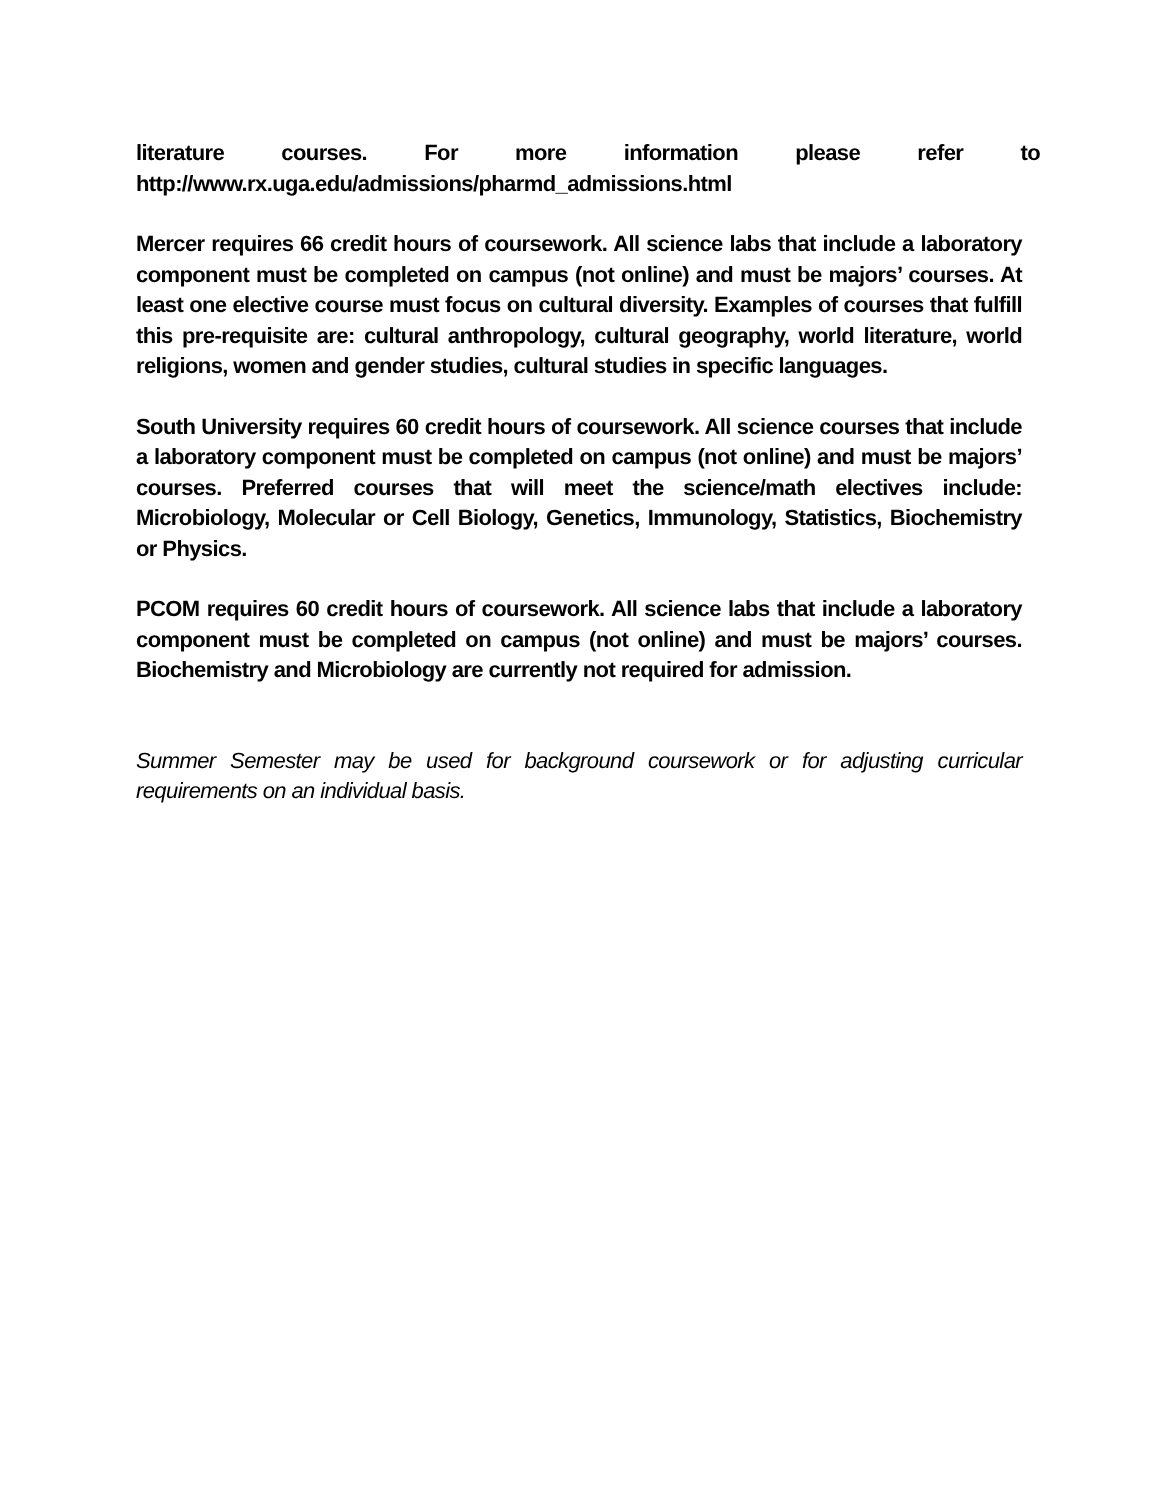literature courses. For more information please refer to http://www.rx.uga.edu/admissions/pharmd_admissions.html
Mercer requires 66 credit hours of coursework. All science labs that include a laboratory component must be completed on campus (not online) and must be majors’ courses. At least one elective course must focus on cultural diversity. Examples of courses that fulfill this pre-requisite are: cultural anthropology, cultural geography, world literature, world religions, women and gender studies, cultural studies in specific languages.
South University requires 60 credit hours of coursework. All science courses that include a laboratory component must be completed on campus (not online) and must be majors’ courses. Preferred courses that will meet the science/math electives include: Microbiology, Molecular or Cell Biology, Genetics, Immunology, Statistics, Biochemistry or Physics.
PCOM requires 60 credit hours of coursework. All science labs that include a laboratory component must be completed on campus (not online) and must be majors’ courses. Biochemistry and Microbiology are currently not required for admission.
Summer Semester may be used for background coursework or for adjusting curricular requirements on an individual basis.